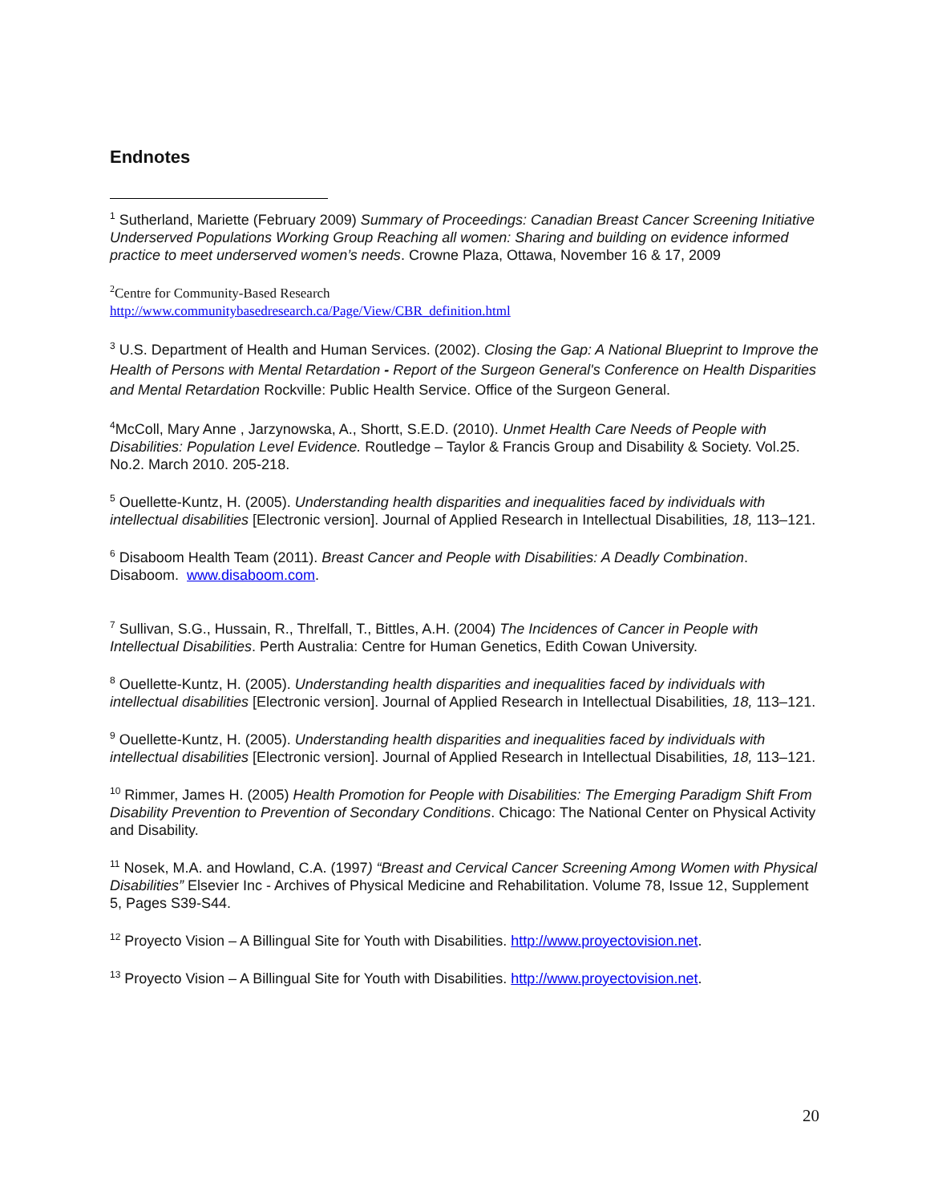Endnotes
<sup>1</sup> Sutherland, Mariette (February 2009) Summary of Proceedings: Canadian Breast Cancer Screening Initiative Underserved Populations Working Group Reaching all women: Sharing and building on evidence informed practice to meet underserved women’s needs. Crowne Plaza, Ottawa, November 16 & 17, 2009
<sup>2</sup> Centre for Community-Based Research
http://www.communitybasedresearch.ca/Page/View/CBR_definition.html
<sup>3</sup> U.S. Department of Health and Human Services. (2002). Closing the Gap: A National Blueprint to Improve the Health of Persons with Mental Retardation - Report of the Surgeon General's Conference on Health Disparities and Mental Retardation Rockville: Public Health Service. Office of the Surgeon General.
<sup>4</sup> McColl, Mary Anne , Jarzynowska, A., Shortt, S.E.D. (2010). Unmet Health Care Needs of People with Disabilities: Population Level Evidence. Routledge – Taylor & Francis Group and Disability & Society. Vol.25. No.2. March 2010. 205-218.
<sup>5</sup> Ouellette-Kuntz, H. (2005). Understanding health disparities and inequalities faced by individuals with intellectual disabilities [Electronic version]. Journal of Applied Research in Intellectual Disabilities, 18, 113–121.
<sup>6</sup> Disaboom Health Team (2011). Breast Cancer and People with Disabilities: A Deadly Combination. Disaboom. www.disaboom.com.
<sup>7</sup> Sullivan, S.G., Hussain, R., Threlfall, T., Bittles, A.H. (2004) The Incidences of Cancer in People with Intellectual Disabilities. Perth Australia: Centre for Human Genetics, Edith Cowan University.
<sup>8</sup> Ouellette-Kuntz, H. (2005). Understanding health disparities and inequalities faced by individuals with intellectual disabilities [Electronic version]. Journal of Applied Research in Intellectual Disabilities, 18, 113–121.
<sup>9</sup> Ouellette-Kuntz, H. (2005). Understanding health disparities and inequalities faced by individuals with intellectual disabilities [Electronic version]. Journal of Applied Research in Intellectual Disabilities, 18, 113–121.
<sup>10</sup> Rimmer, James H. (2005) Health Promotion for People with Disabilities: The Emerging Paradigm Shift From Disability Prevention to Prevention of Secondary Conditions. Chicago: The National Center on Physical Activity and Disability.
<sup>11</sup> Nosek, M.A. and Howland, C.A. (1997) “Breast and Cervical Cancer Screening Among Women with Physical Disabilities” Elsevier Inc - Archives of Physical Medicine and Rehabilitation. Volume 78, Issue 12, Supplement 5, Pages S39-S44.
<sup>12</sup> Proyecto Vision – A Billingual Site for Youth with Disabilities. http://www.proyectovision.net.
<sup>13</sup> Proyecto Vision – A Billingual Site for Youth with Disabilities. http://www.proyectovision.net.
20